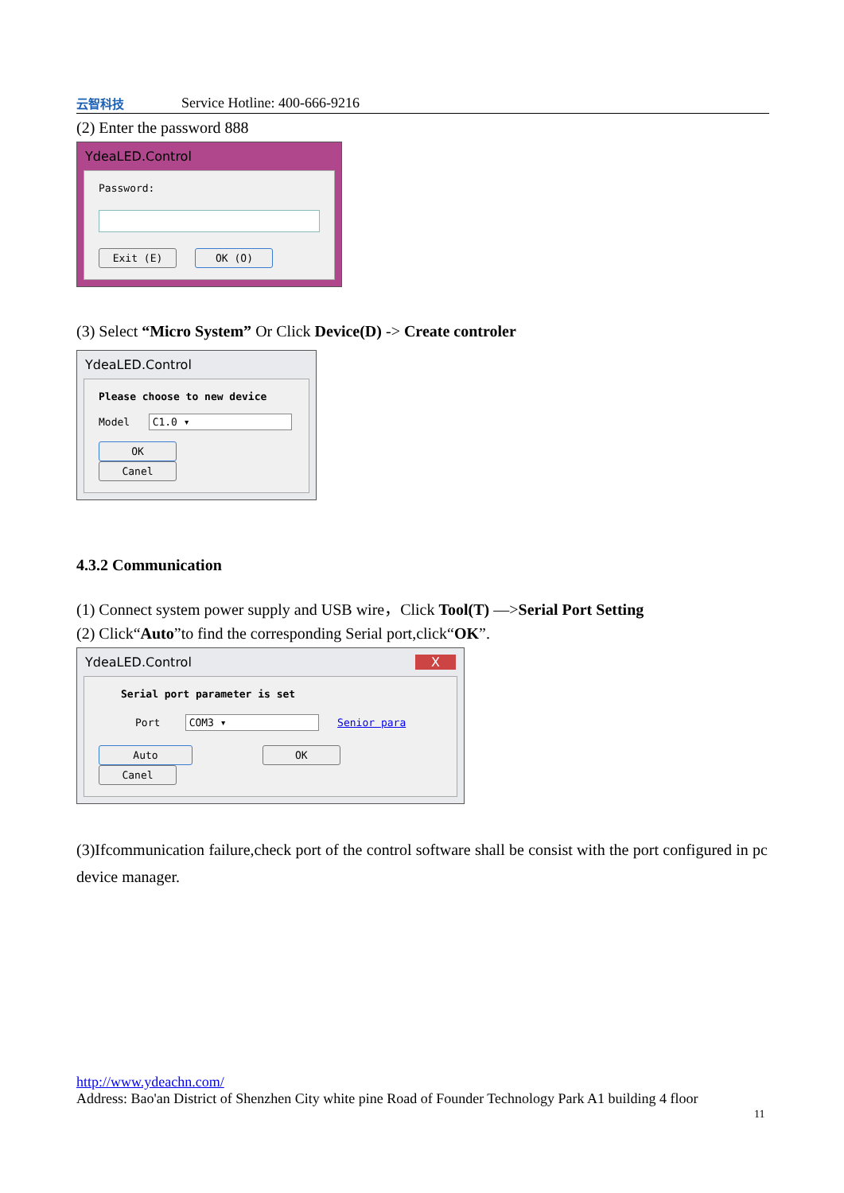云智科技
Service Hotline: 400-666-9216
(2) Enter the password 888
YdeaLED.Control
Password:
Exit (E) OK (O)
(3) Select “Micro System” Or Click Device(D) -> Create controler
YdeaLED.Control
Please choose to new device
Model C1.0 ▾
OK Canel
4.3.2 Communication
(1) Connect system power supply and USB wire，Click Tool(T) —>Serial Port Setting
(2) Click“Auto”to find the corresponding Serial port,click“OK”.
YdeaLED.Control X
Serial port parameter is set
Port COM3 ▾ Senior para
Auto OK Canel
(3)Ifcommunication failure,check port of the control software shall be consist with the port configured in pc device manager.
http://www.ydeachn.com/
Address: Bao'an District of Shenzhen City white pine Road of Founder Technology Park A1 building 4 floor
11